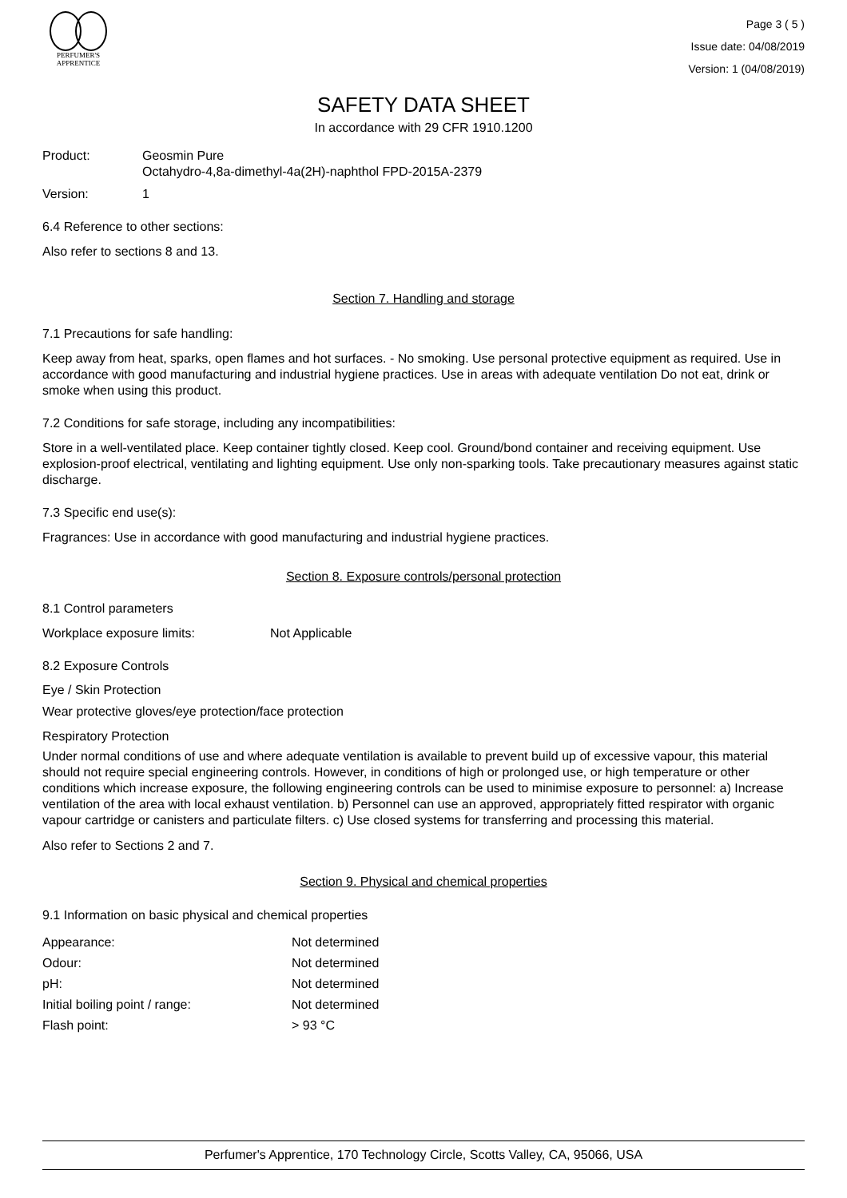PERFUMER'S
APPRENTICE
Page 3 ( 5 )
Issue date: 04/08/2019
Version: 1 (04/08/2019)
SAFETY DATA SHEET
In accordance with 29 CFR 1910.1200
Product: Geosmin Pure
Octahydro-4,8a-dimethyl-4a(2H)-naphthol FPD-2015A-2379
Version: 1
6.4 Reference to other sections:
Also refer to sections 8 and 13.
Section 7. Handling and storage
7.1 Precautions for safe handling:
Keep away from heat, sparks, open flames and hot surfaces. - No smoking. Use personal protective equipment as required. Use in accordance with good manufacturing and industrial hygiene practices. Use in areas with adequate ventilation Do not eat, drink or smoke when using this product.
7.2 Conditions for safe storage, including any incompatibilities:
Store in a well-ventilated place. Keep container tightly closed. Keep cool. Ground/bond container and receiving equipment. Use explosion-proof electrical, ventilating and lighting equipment. Use only non-sparking tools. Take precautionary measures against static discharge.
7.3 Specific end use(s):
Fragrances: Use in accordance with good manufacturing and industrial hygiene practices.
Section 8. Exposure controls/personal protection
8.1 Control parameters
Workplace exposure limits: Not Applicable
8.2 Exposure Controls
Eye / Skin Protection
Wear protective gloves/eye protection/face protection
Respiratory Protection
Under normal conditions of use and where adequate ventilation is available to prevent build up of excessive vapour, this material should not require special engineering controls. However, in conditions of high or prolonged use, or high temperature or other conditions which increase exposure, the following engineering controls can be used to minimise exposure to personnel: a) Increase ventilation of the area with local exhaust ventilation. b) Personnel can use an approved, appropriately fitted respirator with organic vapour cartridge or canisters and particulate filters. c) Use closed systems for transferring and processing this material.
Also refer to Sections 2 and 7.
Section 9. Physical and chemical properties
9.1 Information on basic physical and chemical properties
| Appearance: | Not determined |
| Odour: | Not determined |
| pH: | Not determined |
| Initial boiling point / range: | Not determined |
| Flash point: | > 93 °C |
Perfumer's Apprentice, 170 Technology Circle, Scotts Valley, CA, 95066, USA